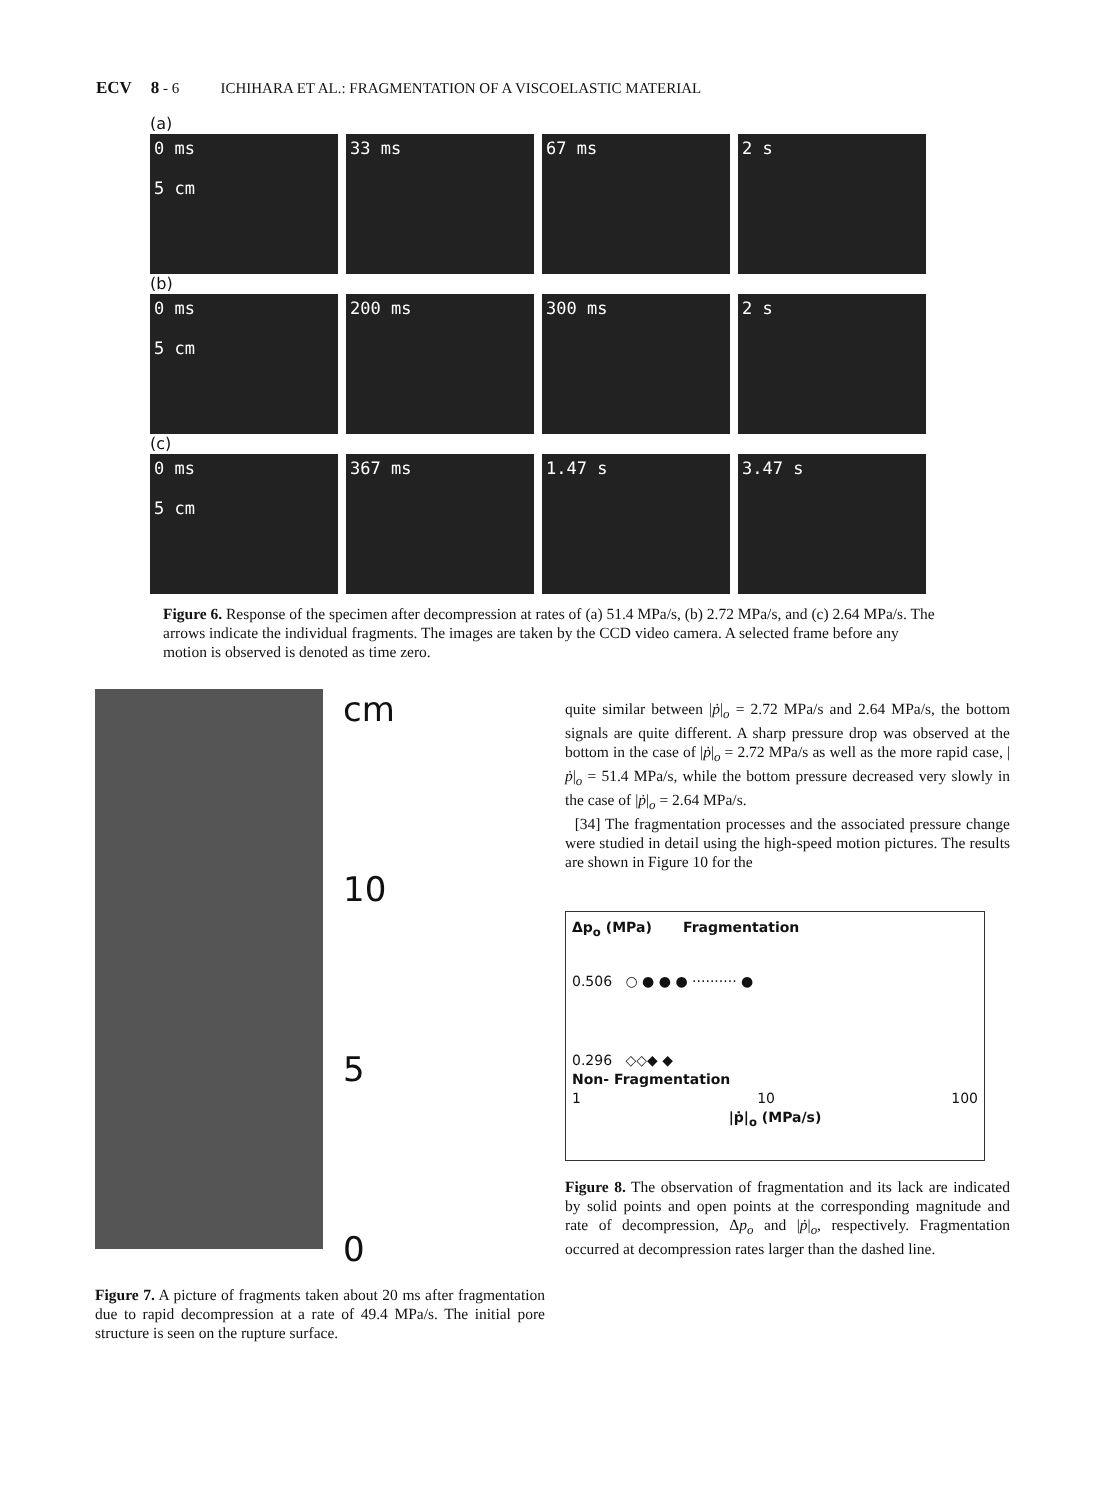ECV 8 - 6 ICHIHARA ET AL.: FRAGMENTATION OF A VISCOELASTIC MATERIAL
(a)
0 ms
5 cm
33 ms 67 ms 2 s
(b)
0 ms
5 cm
200 ms 300 ms 2 s
(c)
0 ms
5 cm
367 ms 1.47 s 3.47 s
Figure 6. Response of the specimen after decompression at rates of (a) 51.4 MPa/s, (b) 2.72 MPa/s, and (c) 2.64 MPa/s. The arrows indicate the individual fragments. The images are taken by the CCD video camera. A selected frame before any motion is observed is denoted as time zero.
cm
10
5
0
Figure 7. A picture of fragments taken about 20 ms after fragmentation due to rapid decompression at a rate of 49.4 MPa/s. The initial pore structure is seen on the rupture surface.
quite similar between |ṗ|<sub>o</sub> = 2.72 MPa/s and 2.64 MPa/s, the bottom signals are quite different. A sharp pressure drop was observed at the bottom in the case of |ṗ|<sub>o</sub> = 2.72 MPa/s as well as the more rapid case, |ṗ|<sub>o</sub> = 51.4 MPa/s, while the bottom pressure decreased very slowly in the case of |ṗ|<sub>o</sub> = 2.64 MPa/s.
[34] The fragmentation processes and the associated pressure change were studied in detail using the high-speed motion pictures. The results are shown in Figure 10 for the
Δp<sub>o</sub> (MPa) Fragmentation
0.506 ○ ● ● ● ·········· ●
0.296 ◇◇◆ ◆
Non- Fragmentation
1 10 100
|ṗ|<sub>o</sub> (MPa/s)
Figure 8. The observation of fragmentation and its lack are indicated by solid points and open points at the corresponding magnitude and rate of decompression, Δp<sub>o</sub> and |ṗ|<sub>o</sub>, respectively. Fragmentation occurred at decompression rates larger than the dashed line.